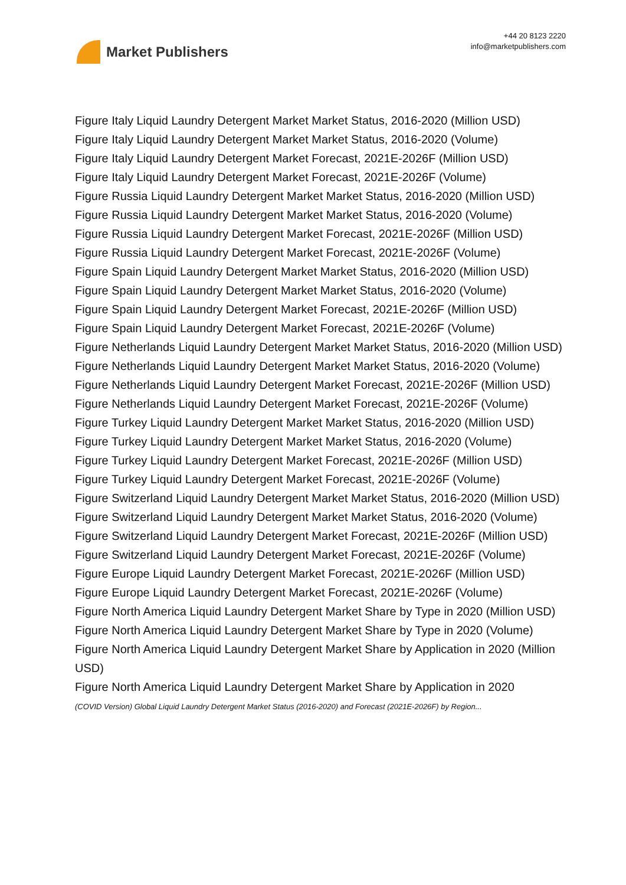Market Publishers
+44 20 8123 2220
info@marketpublishers.com
Figure Italy Liquid Laundry Detergent Market Market Status, 2016-2020 (Million USD)
Figure Italy Liquid Laundry Detergent Market Market Status, 2016-2020 (Volume)
Figure Italy Liquid Laundry Detergent Market Forecast, 2021E-2026F (Million USD)
Figure Italy Liquid Laundry Detergent Market Forecast, 2021E-2026F (Volume)
Figure Russia Liquid Laundry Detergent Market Market Status, 2016-2020 (Million USD)
Figure Russia Liquid Laundry Detergent Market Market Status, 2016-2020 (Volume)
Figure Russia Liquid Laundry Detergent Market Forecast, 2021E-2026F (Million USD)
Figure Russia Liquid Laundry Detergent Market Forecast, 2021E-2026F (Volume)
Figure Spain Liquid Laundry Detergent Market Market Status, 2016-2020 (Million USD)
Figure Spain Liquid Laundry Detergent Market Market Status, 2016-2020 (Volume)
Figure Spain Liquid Laundry Detergent Market Forecast, 2021E-2026F (Million USD)
Figure Spain Liquid Laundry Detergent Market Forecast, 2021E-2026F (Volume)
Figure Netherlands Liquid Laundry Detergent Market Market Status, 2016-2020 (Million USD)
Figure Netherlands Liquid Laundry Detergent Market Market Status, 2016-2020 (Volume)
Figure Netherlands Liquid Laundry Detergent Market Forecast, 2021E-2026F (Million USD)
Figure Netherlands Liquid Laundry Detergent Market Forecast, 2021E-2026F (Volume)
Figure Turkey Liquid Laundry Detergent Market Market Status, 2016-2020 (Million USD)
Figure Turkey Liquid Laundry Detergent Market Market Status, 2016-2020 (Volume)
Figure Turkey Liquid Laundry Detergent Market Forecast, 2021E-2026F (Million USD)
Figure Turkey Liquid Laundry Detergent Market Forecast, 2021E-2026F (Volume)
Figure Switzerland Liquid Laundry Detergent Market Market Status, 2016-2020 (Million USD)
Figure Switzerland Liquid Laundry Detergent Market Market Status, 2016-2020 (Volume)
Figure Switzerland Liquid Laundry Detergent Market Forecast, 2021E-2026F (Million USD)
Figure Switzerland Liquid Laundry Detergent Market Forecast, 2021E-2026F (Volume)
Figure Europe Liquid Laundry Detergent Market Forecast, 2021E-2026F (Million USD)
Figure Europe Liquid Laundry Detergent Market Forecast, 2021E-2026F (Volume)
Figure North America Liquid Laundry Detergent Market Share by Type in 2020 (Million USD)
Figure North America Liquid Laundry Detergent Market Share by Type in 2020 (Volume)
Figure North America Liquid Laundry Detergent Market Share by Application in 2020 (Million USD)
Figure North America Liquid Laundry Detergent Market Share by Application in 2020
(COVID Version) Global Liquid Laundry Detergent Market Status (2016-2020) and Forecast (2021E-2026F) by Region...